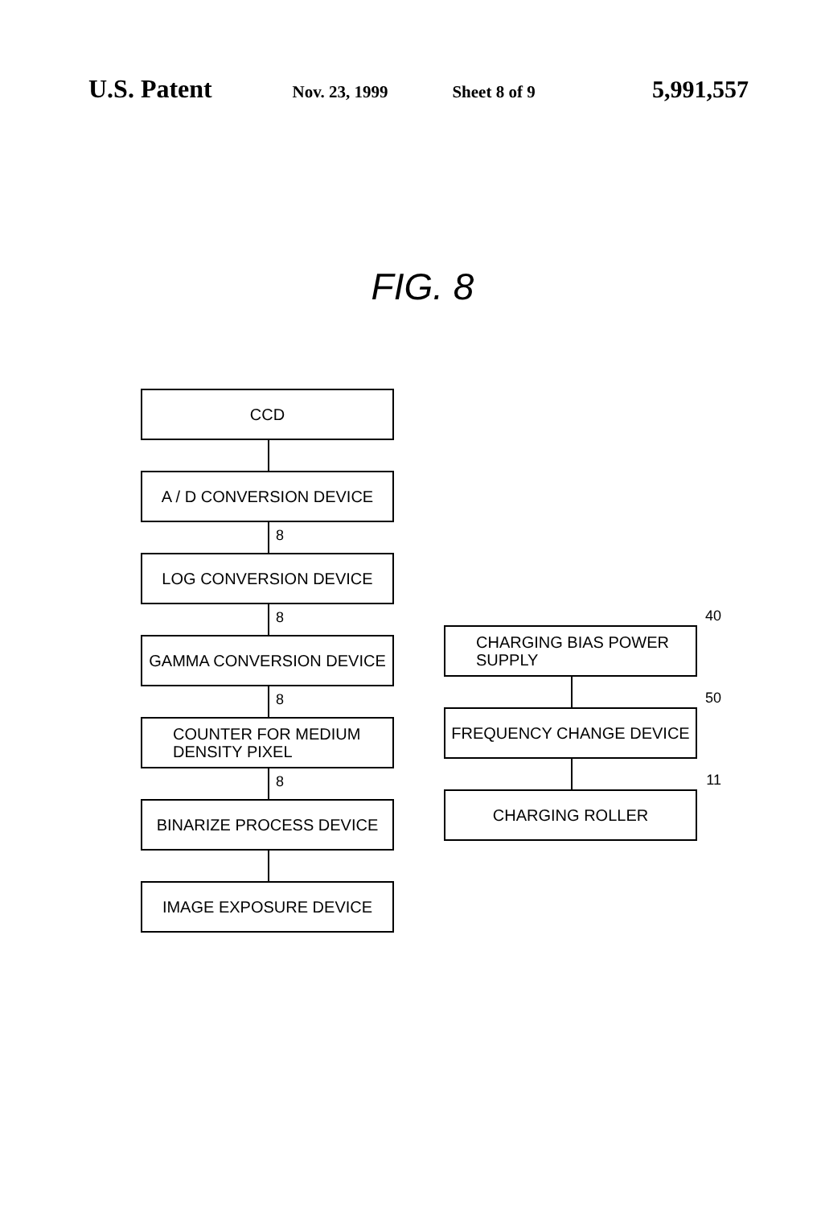U.S. Patent Nov. 23, 1999 Sheet 8 of 9 5,991,557
FIG. 8
CCD
A / D CONVERSION DEVICE
8
LOG CONVERSION DEVICE
8
GAMMA CONVERSION DEVICE
8
COUNTER FOR MEDIUM
DENSITY PIXEL
8
BINARIZE PROCESS DEVICE
IMAGE EXPOSURE DEVICE
40
CHARGING BIAS POWER
SUPPLY
50
FREQUENCY CHANGE DEVICE
11
CHARGING ROLLER